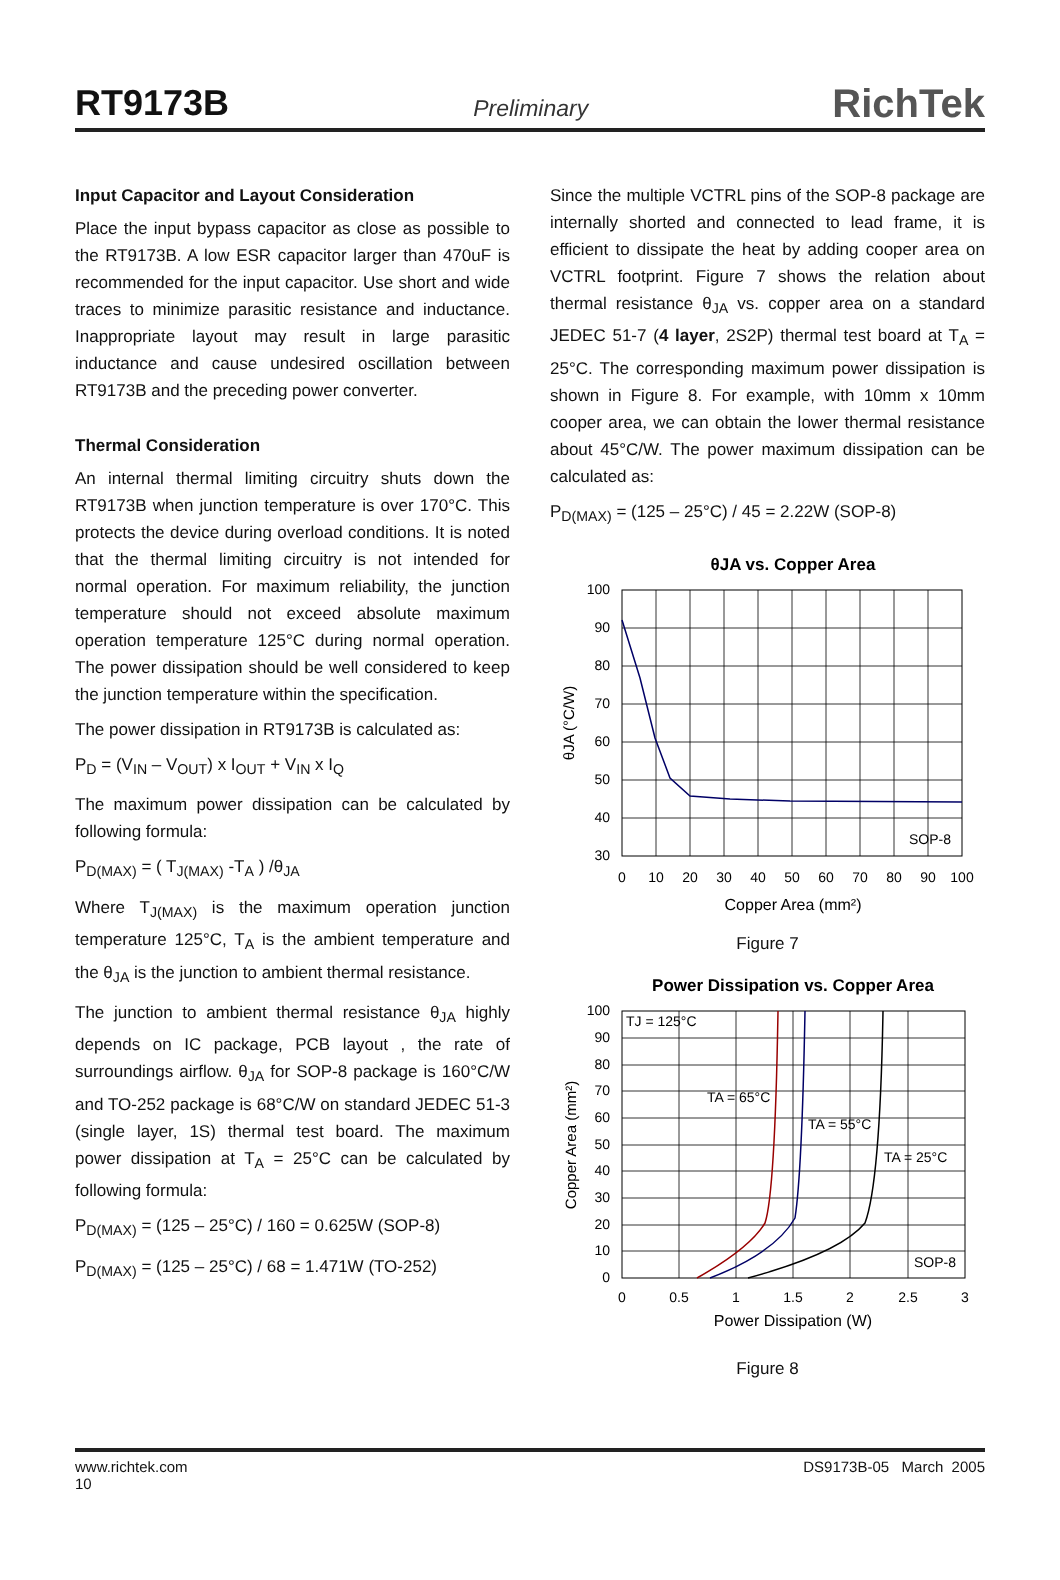RT9173B Preliminary RichTek
Input Capacitor and Layout Consideration
Place the input bypass capacitor as close as possible to the RT9173B. A low ESR capacitor larger than 470uF is recommended for the input capacitor. Use short and wide traces to minimize parasitic resistance and inductance. Inappropriate layout may result in large parasitic inductance and cause undesired oscillation between RT9173B and the preceding power converter.
Thermal Consideration
An internal thermal limiting circuitry shuts down the RT9173B when junction temperature is over 170°C. This protects the device during overload conditions. It is noted that the thermal limiting circuitry is not intended for normal operation. For maximum reliability, the junction temperature should not exceed absolute maximum operation temperature 125°C during normal operation. The power dissipation should be well considered to keep the junction temperature within the specification.
The power dissipation in RT9173B is calculated as:
P<sub>D</sub> = (V<sub>IN</sub> – V<sub>OUT</sub>) x I<sub>OUT</sub> + V<sub>IN</sub> x I<sub>Q</sub>
The maximum power dissipation can be calculated by following formula:
P<sub>D(MAX)</sub> = ( T<sub>J(MAX)</sub> -T<sub>A</sub> ) /θ<sub>JA</sub>
Where T<sub>J(MAX)</sub> is the maximum operation junction temperature 125°C, T<sub>A</sub> is the ambient temperature and the θ<sub>JA</sub> is the junction to ambient thermal resistance.
The junction to ambient thermal resistance θ<sub>JA</sub> highly depends on IC package, PCB layout , the rate of surroundings airflow. θ<sub>JA</sub> for SOP-8 package is 160°C/W and TO-252 package is 68°C/W on standard JEDEC 51-3 (single layer, 1S) thermal test board. The maximum power dissipation at T<sub>A</sub> = 25°C can be calculated by following formula:
P<sub>D(MAX)</sub> = (125 – 25°C) / 160 = 0.625W (SOP-8)
P<sub>D(MAX)</sub> = (125 – 25°C) / 68 = 1.471W (TO-252)
Since the multiple VCTRL pins of the SOP-8 package are internally shorted and connected to lead frame, it is efficient to dissipate the heat by adding cooper area on VCTRL footprint. Figure 7 shows the relation about thermal resistance θ<sub>JA</sub> vs. copper area on a standard JEDEC 51-7 (4 layer, 2S2P) thermal test board at T<sub>A</sub> = 25°C. The corresponding maximum power dissipation is shown in Figure 8. For example, with 10mm x 10mm cooper area, we can obtain the lower thermal resistance about 45°C/W. The power maximum dissipation can be calculated as:
P<sub>D(MAX)</sub> = (125 – 25°C) / 45 = 2.22W (SOP-8)
θJA vs. Copper Area
100
90
80
70
60
50
40
30
0
10
20
30
40
50
60
70
80
90
100
SOP-8
Copper Area (mm²)
θJA (°C/W)
Figure 7
Power Dissipation vs. Copper Area
100
90
80
70
60
50
40
30
20
10
0
0
0.5
1
1.5
2
2.5
3
TJ = 125°C
TA = 65°C
TA = 55°C
TA = 25°C
SOP-8
Power Dissipation (W)
Copper Area (mm²)
Figure 8
www.richtek.com
10 DS9173B-05 March 2005